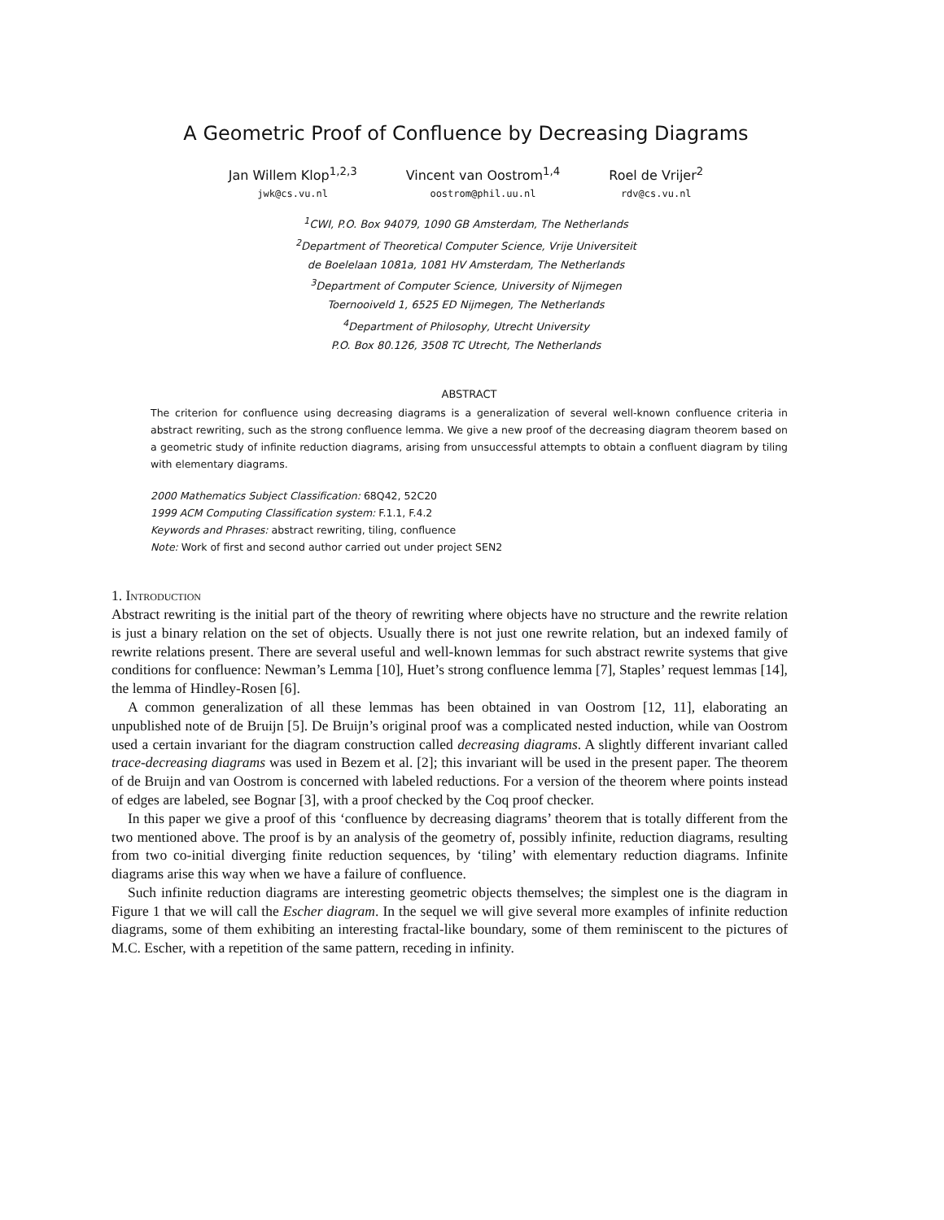A Geometric Proof of Confluence by Decreasing Diagrams
Jan Willem Klop<sup>1,2,3</sup>
jwk@cs.vu.nl
Vincent van Oostrom<sup>1,4</sup>
oostrom@phil.uu.nl
Roel de Vrijer<sup>2</sup>
rdv@cs.vu.nl
<sup>1</sup> CWI, P.O. Box 94079, 1090 GB Amsterdam, The Netherlands
<sup>2</sup> Department of Theoretical Computer Science, Vrije Universiteit
de Boelelaan 1081a, 1081 HV Amsterdam, The Netherlands
<sup>3</sup> Department of Computer Science, University of Nijmegen
Toernooiveld 1, 6525 ED Nijmegen, The Netherlands
<sup>4</sup> Department of Philosophy, Utrecht University
P.O. Box 80.126, 3508 TC Utrecht, The Netherlands
ABSTRACT
The criterion for confluence using decreasing diagrams is a generalization of several well-known confluence criteria in abstract rewriting, such as the strong confluence lemma. We give a new proof of the decreasing diagram theorem based on a geometric study of infinite reduction diagrams, arising from unsuccessful attempts to obtain a confluent diagram by tiling with elementary diagrams.
2000 Mathematics Subject Classification: 68Q42, 52C20
1999 ACM Computing Classification system: F.1.1, F.4.2
Keywords and Phrases: abstract rewriting, tiling, confluence
Note: Work of first and second author carried out under project SEN2
1. Introduction
Abstract rewriting is the initial part of the theory of rewriting where objects have no structure and the rewrite relation is just a binary relation on the set of objects. Usually there is not just one rewrite relation, but an indexed family of rewrite relations present. There are several useful and well-known lemmas for such abstract rewrite systems that give conditions for confluence: Newman’s Lemma [10], Huet’s strong confluence lemma [7], Staples’ request lemmas [14], the lemma of Hindley-Rosen [6].
A common generalization of all these lemmas has been obtained in van Oostrom [12, 11], elaborating an unpublished note of de Bruijn [5]. De Bruijn’s original proof was a complicated nested induction, while van Oostrom used a certain invariant for the diagram construction called decreasing diagrams. A slightly different invariant called trace-decreasing diagrams was used in Bezem et al. [2]; this invariant will be used in the present paper. The theorem of de Bruijn and van Oostrom is concerned with labeled reductions. For a version of the theorem where points instead of edges are labeled, see Bognar [3], with a proof checked by the Coq proof checker.
In this paper we give a proof of this ‘confluence by decreasing diagrams’ theorem that is totally different from the two mentioned above. The proof is by an analysis of the geometry of, possibly infinite, reduction diagrams, resulting from two co-initial diverging finite reduction sequences, by ‘tiling’ with elementary reduction diagrams. Infinite diagrams arise this way when we have a failure of confluence.
Such infinite reduction diagrams are interesting geometric objects themselves; the simplest one is the diagram in Figure 1 that we will call the Escher diagram. In the sequel we will give several more examples of infinite reduction diagrams, some of them exhibiting an interesting fractal-like boundary, some of them reminiscent to the pictures of M.C. Escher, with a repetition of the same pattern, receding in infinity.